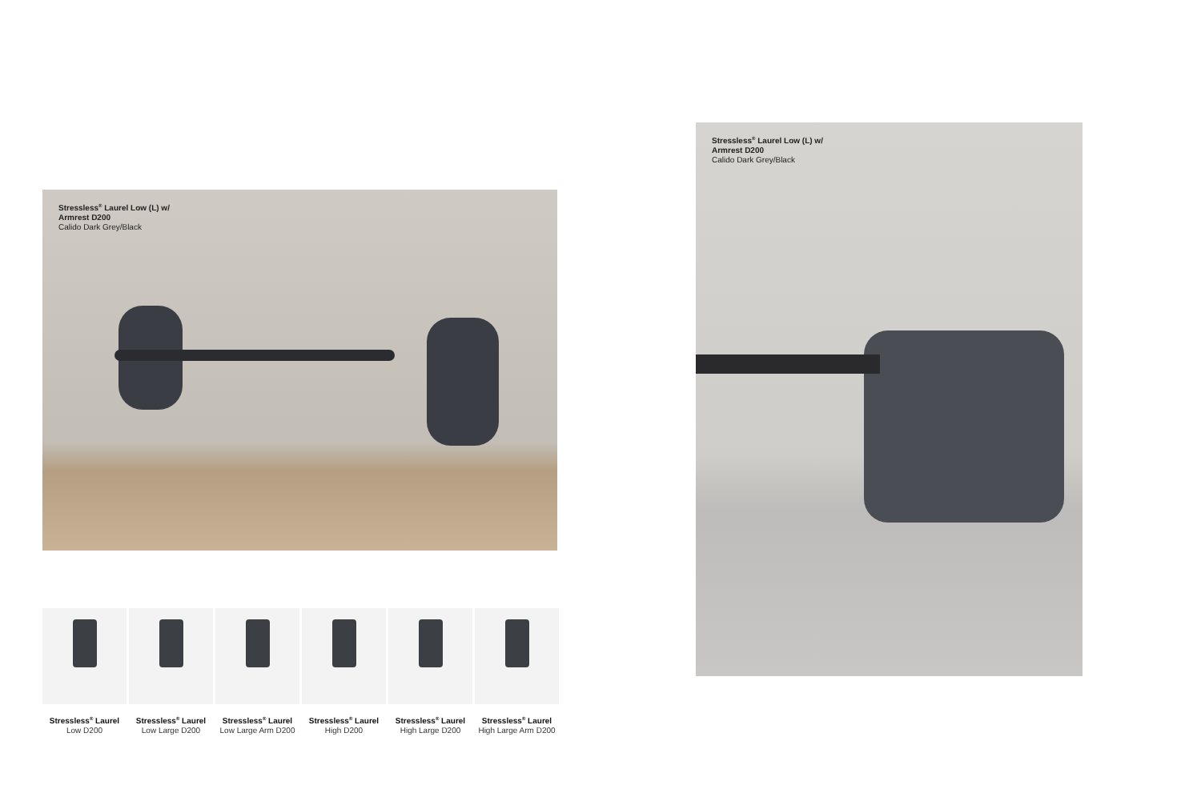Stressless<sup>®</sup> Laurel Low (L) w/
Armrest D200
Calido Dark Grey/Black
Stressless<sup>®</sup> Laurel Low (L) w/
Armrest D200
Calido Dark Grey/Black
Stressless<sup>®</sup> Laurel
Low D200
Stressless<sup>®</sup> Laurel
Low Large D200
Stressless<sup>®</sup> Laurel
Low Large Arm D200
Stressless<sup>®</sup> Laurel
High D200
Stressless<sup>®</sup> Laurel
High Large D200
Stressless<sup>®</sup> Laurel
High Large Arm D200